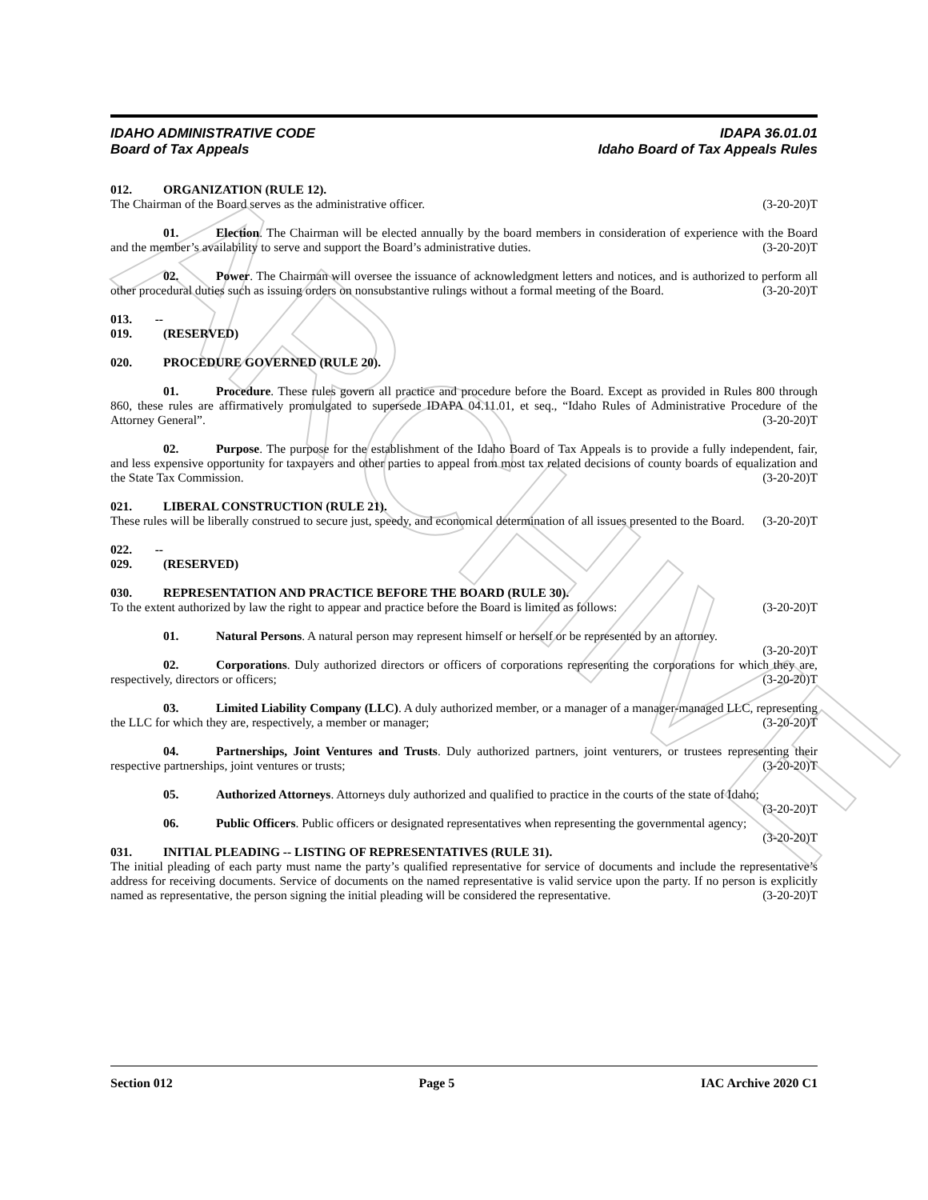ARCHIVE
IDAHO ADMINISTRATIVE CODE IDAPA 36.01.01
Board of Tax Appeals Idaho Board of Tax Appeals Rules
012. ORGANIZATION (RULE 12).
The Chairman of the Board serves as the administrative officer. (3-20-20)T
01. Election. The Chairman will be elected annually by the board members in consideration of experience with the Board and the member’s availability to serve and support the Board’s administrative duties. (3-20-20)T
02. Power. The Chairman will oversee the issuance of acknowledgment letters and notices, and is authorized to perform all other procedural duties such as issuing orders on nonsubstantive rulings without a formal meeting of the Board. (3-20-20)T
013. -- 019. (RESERVED)
020. PROCEDURE GOVERNED (RULE 20).
01. Procedure. These rules govern all practice and procedure before the Board. Except as provided in Rules 800 through 860, these rules are affirmatively promulgated to supersede IDAPA 04.11.01, et seq., “Idaho Rules of Administrative Procedure of the Attorney General”. (3-20-20)T
02. Purpose. The purpose for the establishment of the Idaho Board of Tax Appeals is to provide a fully independent, fair, and less expensive opportunity for taxpayers and other parties to appeal from most tax related decisions of county boards of equalization and the State Tax Commission. (3-20-20)T
021. LIBERAL CONSTRUCTION (RULE 21).
These rules will be liberally construed to secure just, speedy, and economical determination of all issues presented to the Board. (3-20-20)T
022. -- 029. (RESERVED)
030. REPRESENTATION AND PRACTICE BEFORE THE BOARD (RULE 30).
To the extent authorized by law the right to appear and practice before the Board is limited as follows: (3-20-20)T
01. Natural Persons. A natural person may represent himself or herself or be represented by an attorney. (3-20-20)T
02. Corporations. Duly authorized directors or officers of corporations representing the corporations for which they are, respectively, directors or officers; (3-20-20)T
03. Limited Liability Company (LLC). A duly authorized member, or a manager of a manager-managed LLC, representing the LLC for which they are, respectively, a member or manager; (3-20-20)T
04. Partnerships, Joint Ventures and Trusts. Duly authorized partners, joint venturers, or trustees representing their respective partnerships, joint ventures or trusts; (3-20-20)T
05. Authorized Attorneys. Attorneys duly authorized and qualified to practice in the courts of the state of Idaho; (3-20-20)T
06. Public Officers. Public officers or designated representatives when representing the governmental agency; (3-20-20)T
031. INITIAL PLEADING -- LISTING OF REPRESENTATIVES (RULE 31).
The initial pleading of each party must name the party’s qualified representative for service of documents and include the representative’s address for receiving documents. Service of documents on the named representative is valid service upon the party. If no person is explicitly named as representative, the person signing the initial pleading will be considered the representative. (3-20-20)T
Section 012 Page 5 IAC Archive 2020 C1